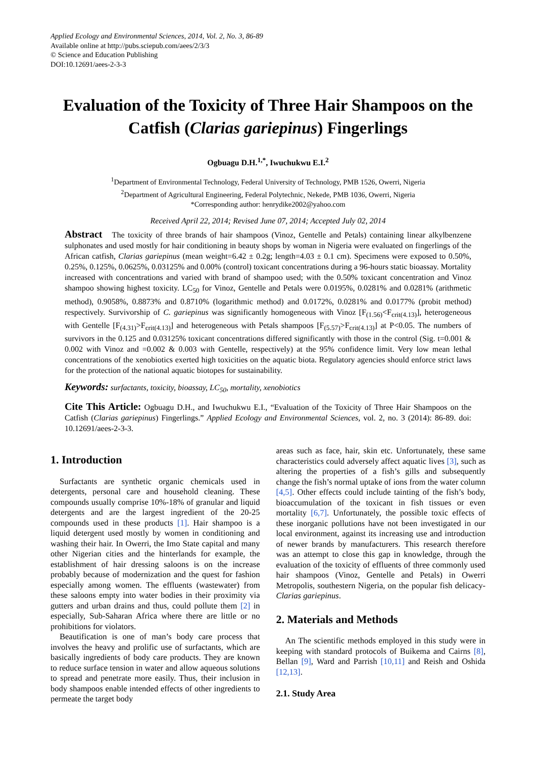Applied Ecology and Environmental Sciences, 2014, Vol. 2, No. 3, 86-89
Available online at http://pubs.sciepub.com/aees/2/3/3
© Science and Education Publishing
DOI:10.12691/aees-2-3-3
Evaluation of the Toxicity of Three Hair Shampoos on the Catfish (Clarias gariepinus) Fingerlings
Ogbuagu D.H.<sup>1,*</sup>, Iwuchukwu E.I.<sup>2</sup>
<sup>1</sup> Department of Environmental Technology, Federal University of Technology, PMB 1526, Owerri, Nigeria
<sup>2</sup> Department of Agricultural Engineering, Federal Polytechnic, Nekede, PMB 1036, Owerri, Nigeria
*Corresponding author: henrydike2002@yahoo.com
Received April 22, 2014; Revised June 07, 2014; Accepted July 02, 2014
Abstract The toxicity of three brands of hair shampoos (Vinoz, Gentelle and Petals) containing linear alkylbenzene sulphonates and used mostly for hair conditioning in beauty shops by woman in Nigeria were evaluated on fingerlings of the African catfish, Clarias gariepinus (mean weight=6.42 ± 0.2g; length=4.03 ± 0.1 cm). Specimens were exposed to 0.50%, 0.25%, 0.125%, 0.0625%, 0.03125% and 0.00% (control) toxicant concentrations during a 96-hours static bioassay. Mortality increased with concentrations and varied with brand of shampoo used; with the 0.50% toxicant concentration and Vinoz shampoo showing highest toxicity. LC<sub>50</sub> for Vinoz, Gentelle and Petals were 0.0195%, 0.0281% and 0.0281% (arithmetic method), 0.9058%, 0.8873% and 0.8710% (logarithmic method) and 0.0172%, 0.0281% and 0.0177% (probit method) respectively. Survivorship of C. gariepinus was significantly homogeneous with Vinoz [F<sub>(1.56)</sub><F<sub>crit(4.13)</sub>], heterogeneous with Gentelle [F<sub>(4.31)</sub>>F<sub>crit(4.13)</sub>] and heterogeneous with Petals shampoos [F<sub>(5.57)</sub>>F<sub>crit(4.13)</sub>] at P<0.05. The numbers of survivors in the 0.125 and 0.03125% toxicant concentrations differed significantly with those in the control (Sig. t=0.001 & 0.002 with Vinoz and =0.002 & 0.003 with Gentelle, respectively) at the 95% confidence limit. Very low mean lethal concentrations of the xenobiotics exerted high toxicities on the aquatic biota. Regulatory agencies should enforce strict laws for the protection of the national aquatic biotopes for sustainability.
Keywords: surfactants, toxicity, bioassay, LC<sub>50</sub>, mortality, xenobiotics
Cite This Article: Ogbuagu D.H., and Iwuchukwu E.I., “Evaluation of the Toxicity of Three Hair Shampoos on the Catfish (Clarias gariepinus) Fingerlings.” Applied Ecology and Environmental Sciences, vol. 2, no. 3 (2014): 86-89. doi: 10.12691/aees-2-3-3.
1. Introduction
Surfactants are synthetic organic chemicals used in detergents, personal care and household cleaning. These compounds usually comprise 10%-18% of granular and liquid detergents and are the largest ingredient of the 20-25 compounds used in these products [1]. Hair shampoo is a liquid detergent used mostly by women in conditioning and washing their hair. In Owerri, the Imo State capital and many other Nigerian cities and the hinterlands for example, the establishment of hair dressing saloons is on the increase probably because of modernization and the quest for fashion especially among women. The effluents (wastewater) from these saloons empty into water bodies in their proximity via gutters and urban drains and thus, could pollute them [2] in especially, Sub-Saharan Africa where there are little or no prohibitions for violators.
Beautification is one of man’s body care process that involves the heavy and prolific use of surfactants, which are basically ingredients of body care products. They are known to reduce surface tension in water and allow aqueous solutions to spread and penetrate more easily. Thus, their inclusion in body shampoos enable intended effects of other ingredients to permeate the target body
areas such as face, hair, skin etc. Unfortunately, these same characteristics could adversely affect aquatic lives [3], such as altering the properties of a fish’s gills and subsequently change the fish’s normal uptake of ions from the water column [4,5]. Other effects could include tainting of the fish’s body, bioaccumulation of the toxicant in fish tissues or even mortality [6,7]. Unfortunately, the possible toxic effects of these inorganic pollutions have not been investigated in our local environment, against its increasing use and introduction of newer brands by manufacturers. This research therefore was an attempt to close this gap in knowledge, through the evaluation of the toxicity of effluents of three commonly used hair shampoos (Vinoz, Gentelle and Petals) in Owerri Metropolis, southestern Nigeria, on the popular fish delicacy- Clarias gariepinus.
2. Materials and Methods
An The scientific methods employed in this study were in keeping with standard protocols of Buikema and Cairns [8], Bellan [9], Ward and Parrish [10,11] and Reish and Oshida [12,13].
2.1. Study Area